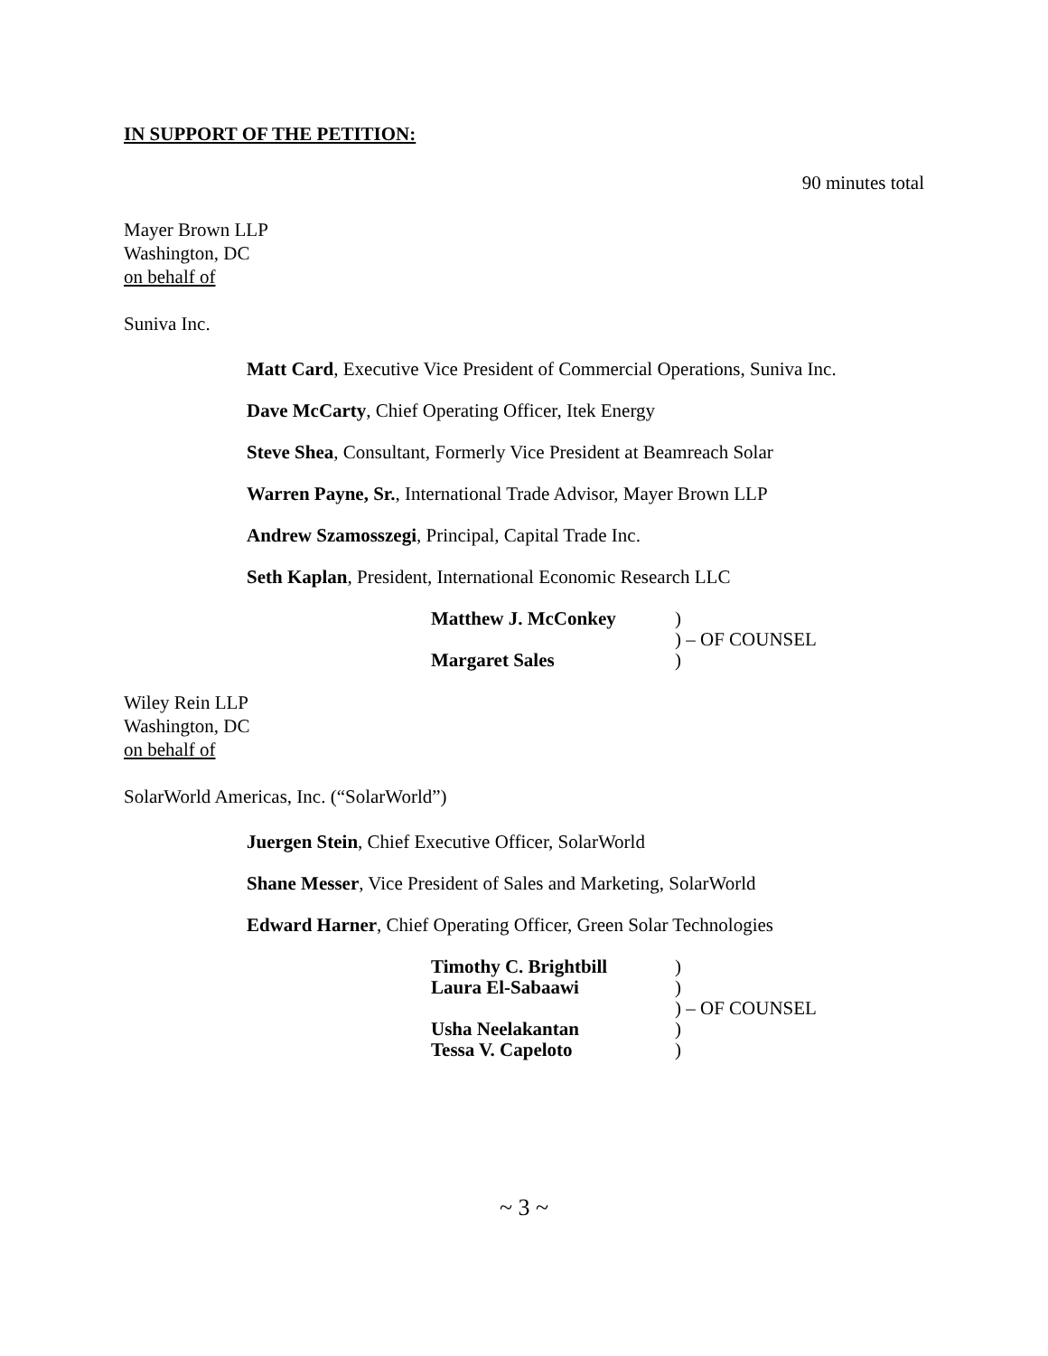IN SUPPORT OF THE PETITION:
90 minutes total
Mayer Brown LLP
Washington, DC
on behalf of
Suniva Inc.
Matt Card, Executive Vice President of Commercial Operations, Suniva Inc.
Dave McCarty, Chief Operating Officer, Itek Energy
Steve Shea, Consultant, Formerly Vice President at Beamreach Solar
Warren Payne, Sr., International Trade Advisor, Mayer Brown LLP
Andrew Szamosszegi, Principal, Capital Trade Inc.
Seth Kaplan, President, International Economic Research LLC
| Matthew J. McConkey | ) |
| | ) – OF COUNSEL |
| Margaret Sales | ) |
Wiley Rein LLP
Washington, DC
on behalf of
SolarWorld Americas, Inc. (“SolarWorld”)
Juergen Stein, Chief Executive Officer, SolarWorld
Shane Messer, Vice President of Sales and Marketing, SolarWorld
Edward Harner, Chief Operating Officer, Green Solar Technologies
| Timothy C. Brightbill | ) |
| Laura El-Sabaawi | ) |
| | ) – OF COUNSEL |
| Usha Neelakantan | ) |
| Tessa V. Capeloto | ) |
~ 3 ~